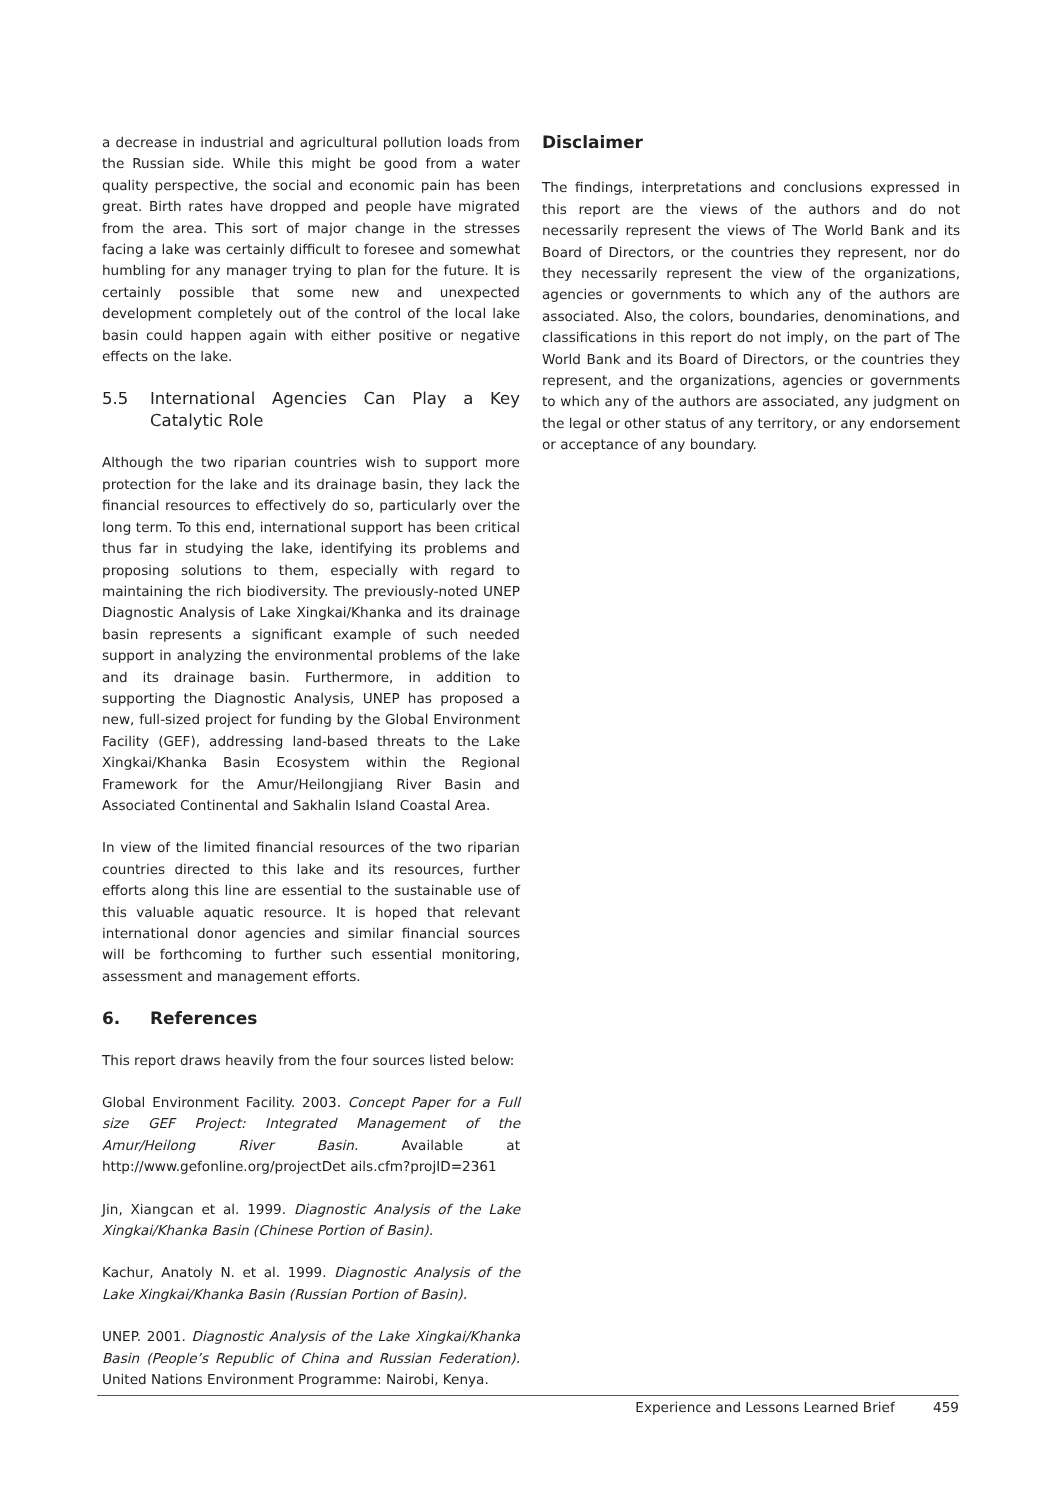a decrease in industrial and agricultural pollution loads from the Russian side. While this might be good from a water quality perspective, the social and economic pain has been great. Birth rates have dropped and people have migrated from the area. This sort of major change in the stresses facing a lake was certainly difficult to foresee and somewhat humbling for any manager trying to plan for the future. It is certainly possible that some new and unexpected development completely out of the control of the local lake basin could happen again with either positive or negative effects on the lake.
5.5 International Agencies Can Play a Key Catalytic Role
Although the two riparian countries wish to support more protection for the lake and its drainage basin, they lack the financial resources to effectively do so, particularly over the long term. To this end, international support has been critical thus far in studying the lake, identifying its problems and proposing solutions to them, especially with regard to maintaining the rich biodiversity. The previously-noted UNEP Diagnostic Analysis of Lake Xingkai/Khanka and its drainage basin represents a significant example of such needed support in analyzing the environmental problems of the lake and its drainage basin. Furthermore, in addition to supporting the Diagnostic Analysis, UNEP has proposed a new, full-sized project for funding by the Global Environment Facility (GEF), addressing land-based threats to the Lake Xingkai/Khanka Basin Ecosystem within the Regional Framework for the Amur/Heilongjiang River Basin and Associated Continental and Sakhalin Island Coastal Area.
In view of the limited financial resources of the two riparian countries directed to this lake and its resources, further efforts along this line are essential to the sustainable use of this valuable aquatic resource. It is hoped that relevant international donor agencies and similar financial sources will be forthcoming to further such essential monitoring, assessment and management efforts.
6. References
This report draws heavily from the four sources listed below:
Global Environment Facility. 2003. Concept Paper for a Full size GEF Project: Integrated Management of the Amur/Heilong River Basin. Available at http://www.gefonline.org/projectDet ails.cfm?projID=2361
Jin, Xiangcan et al. 1999. Diagnostic Analysis of the Lake Xingkai/Khanka Basin (Chinese Portion of Basin).
Kachur, Anatoly N. et al. 1999. Diagnostic Analysis of the Lake Xingkai/Khanka Basin (Russian Portion of Basin).
UNEP. 2001. Diagnostic Analysis of the Lake Xingkai/Khanka Basin (People’s Republic of China and Russian Federation). United Nations Environment Programme: Nairobi, Kenya.
Disclaimer
The findings, interpretations and conclusions expressed in this report are the views of the authors and do not necessarily represent the views of The World Bank and its Board of Directors, or the countries they represent, nor do they necessarily represent the view of the organizations, agencies or governments to which any of the authors are associated. Also, the colors, boundaries, denominations, and classifications in this report do not imply, on the part of The World Bank and its Board of Directors, or the countries they represent, and the organizations, agencies or governments to which any of the authors are associated, any judgment on the legal or other status of any territory, or any endorsement or acceptance of any boundary.
Experience and Lessons Learned Brief 459